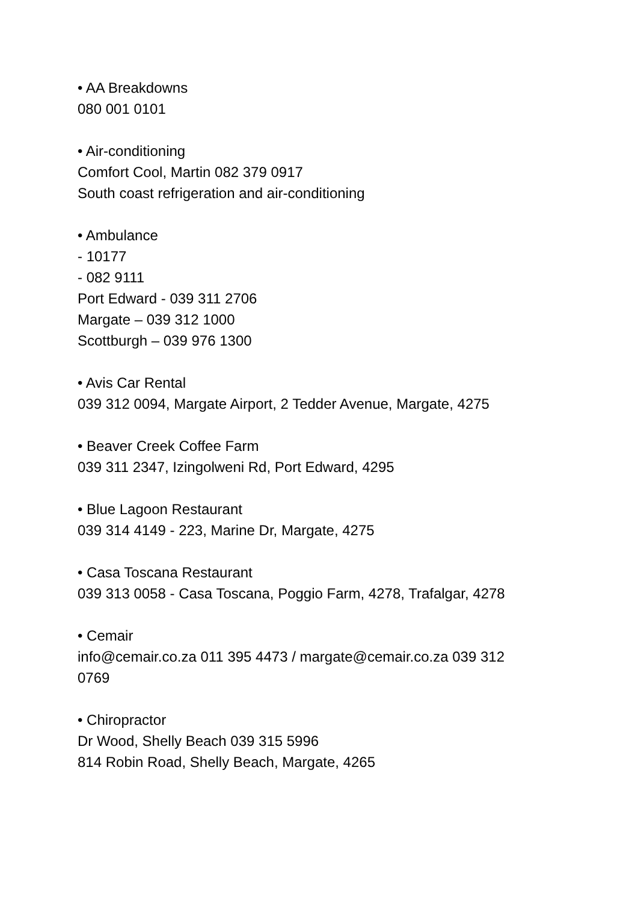• AA Breakdowns
080 001 0101
• Air-conditioning
Comfort Cool, Martin 082 379 0917
South coast refrigeration and air-conditioning
• Ambulance
- 10177
- 082 9111
Port Edward - 039 311 2706
Margate – 039 312 1000
Scottburgh – 039 976 1300
• Avis Car Rental
039 312 0094, Margate Airport, 2 Tedder Avenue, Margate, 4275
• Beaver Creek Coffee Farm
039 311 2347, Izingolweni Rd, Port Edward, 4295
• Blue Lagoon Restaurant
039 314 4149 - 223, Marine Dr, Margate, 4275
• Casa Toscana Restaurant
039 313 0058 - Casa Toscana, Poggio Farm, 4278, Trafalgar, 4278
• Cemair
info@cemair.co.za 011 395 4473 / margate@cemair.co.za 039 312
0769
• Chiropractor
Dr Wood, Shelly Beach 039 315 5996
814 Robin Road, Shelly Beach, Margate, 4265